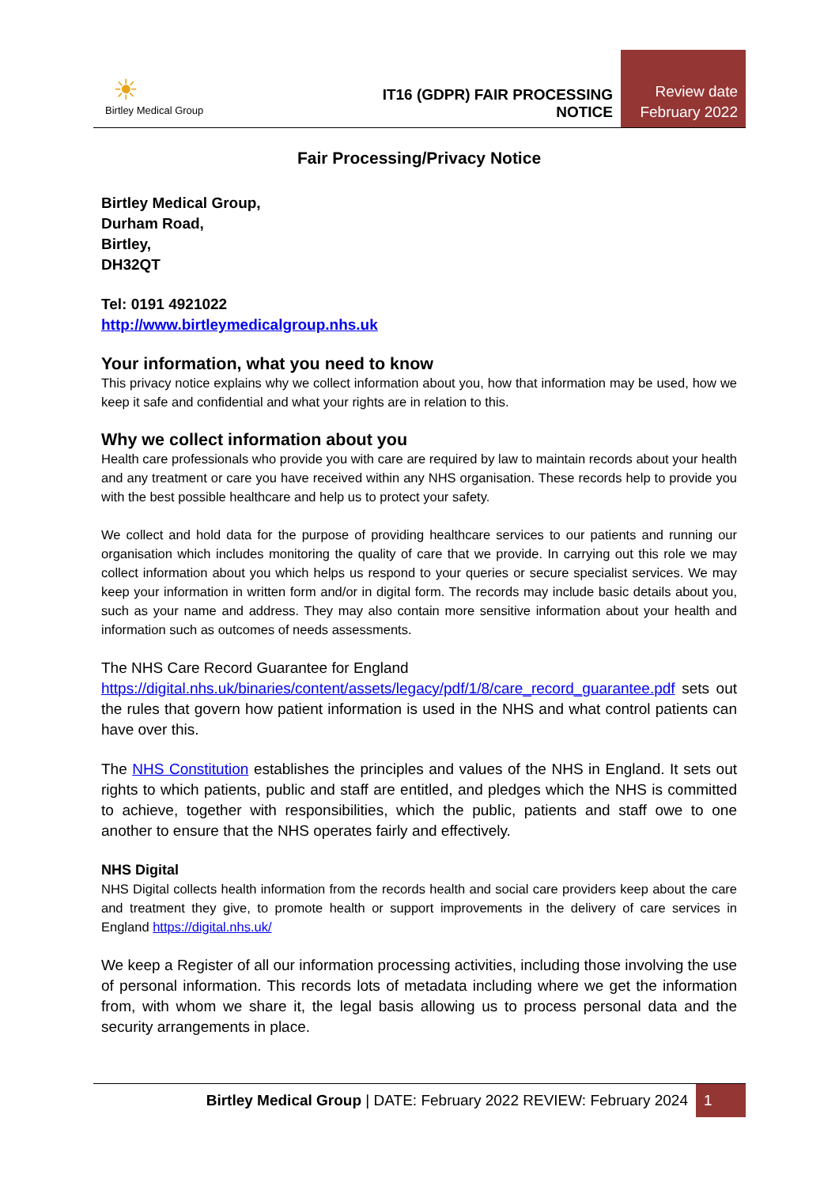☀
Birtley Medical Group
IT16 (GDPR) FAIR PROCESSING NOTICE
Review date
February 2022
Fair Processing/Privacy Notice
Birtley Medical Group,
Durham Road,
Birtley,
DH32QT
Tel: 0191 4921022
http://www.birtleymedicalgroup.nhs.uk
Your information, what you need to know
This privacy notice explains why we collect information about you, how that information may be used, how we keep it safe and confidential and what your rights are in relation to this.
Why we collect information about you
Health care professionals who provide you with care are required by law to maintain records about your health and any treatment or care you have received within any NHS organisation. These records help to provide you with the best possible healthcare and help us to protect your safety.
We collect and hold data for the purpose of providing healthcare services to our patients and running our organisation which includes monitoring the quality of care that we provide. In carrying out this role we may collect information about you which helps us respond to your queries or secure specialist services. We may keep your information in written form and/or in digital form. The records may include basic details about you, such as your name and address. They may also contain more sensitive information about your health and information such as outcomes of needs assessments.
The NHS Care Record Guarantee for England
https://digital.nhs.uk/binaries/content/assets/legacy/pdf/1/8/care_record_guarantee.pdf sets out the rules that govern how patient information is used in the NHS and what control patients can have over this.
The NHS Constitution establishes the principles and values of the NHS in England. It sets out rights to which patients, public and staff are entitled, and pledges which the NHS is committed to achieve, together with responsibilities, which the public, patients and staff owe to one another to ensure that the NHS operates fairly and effectively.
NHS Digital
NHS Digital collects health information from the records health and social care providers keep about the care and treatment they give, to promote health or support improvements in the delivery of care services in England https://digital.nhs.uk/
We keep a Register of all our information processing activities, including those involving the use of personal information. This records lots of metadata including where we get the information from, with whom we share it, the legal basis allowing us to process personal data and the security arrangements in place.
Birtley Medical Group | DATE: February 2022 REVIEW: February 2024 1